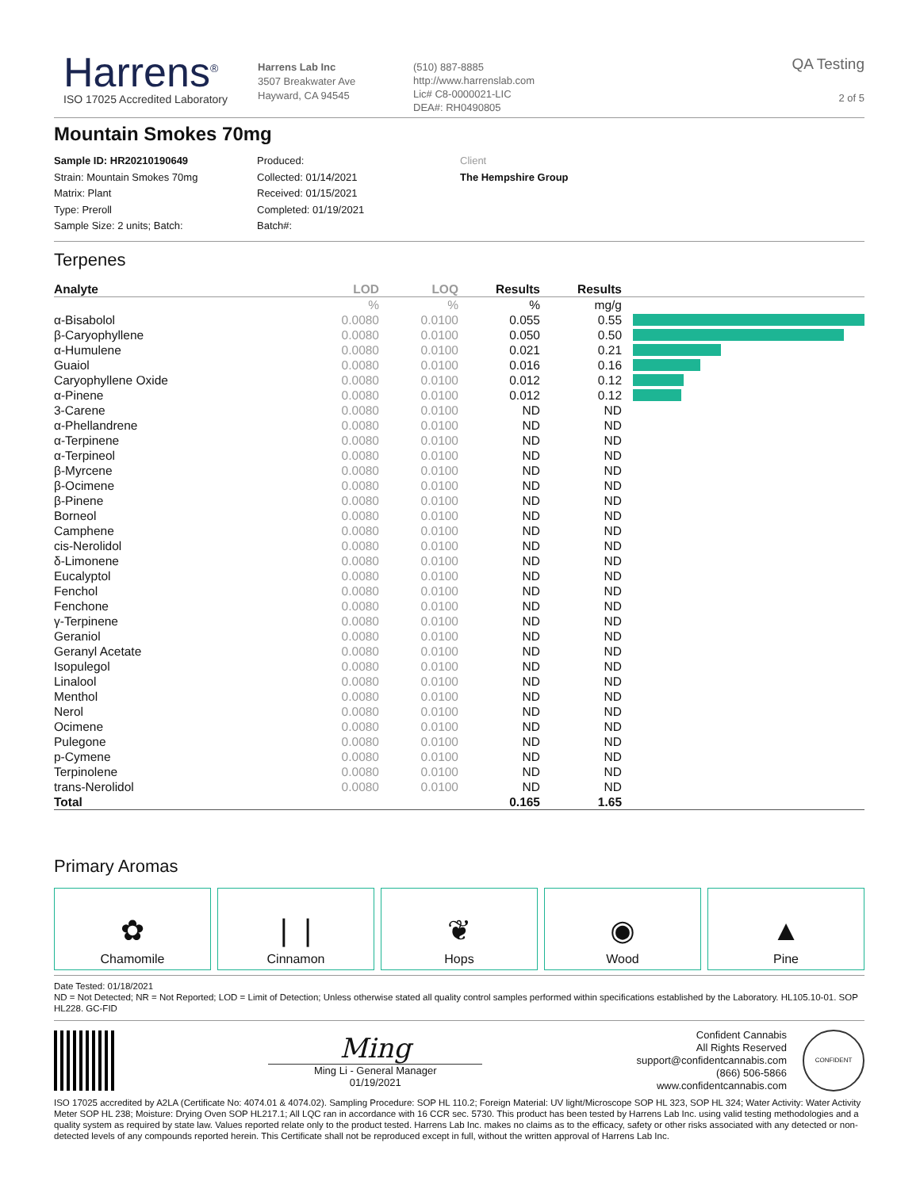Harrens<sup>®</sup>
ISO 17025 Accredited Laboratory
Harrens Lab Inc
3507 Breakwater Ave
Hayward, CA 94545
(510) 887-8885
http://www.harrenslab.com
Lic# C8-0000021-LIC
DEA#: RH0490805
QA Testing
2 of 5
Mountain Smokes 70mg
Sample ID: HR20210190649
Strain: Mountain Smokes 70mg
Matrix: Plant
Type: Preroll
Sample Size: 2 units; Batch:
Produced:
Collected: 01/14/2021
Received: 01/15/2021
Completed: 01/19/2021
Batch#:
Client
The Hempshire Group
Terpenes
| Analyte | LOD | LOQ | Results | Results | |
| --- | --- | --- | --- | --- | --- |
| | % | % | % | mg/g | |
| α-Bisabolol | 0.0080 | 0.0100 | 0.055 | 0.55 | |
| β-Caryophyllene | 0.0080 | 0.0100 | 0.050 | 0.50 | |
| α-Humulene | 0.0080 | 0.0100 | 0.021 | 0.21 | |
| Guaiol | 0.0080 | 0.0100 | 0.016 | 0.16 | |
| Caryophyllene Oxide | 0.0080 | 0.0100 | 0.012 | 0.12 | |
| α-Pinene | 0.0080 | 0.0100 | 0.012 | 0.12 | |
| 3-Carene | 0.0080 | 0.0100 | ND | ND | |
| α-Phellandrene | 0.0080 | 0.0100 | ND | ND | |
| α-Terpinene | 0.0080 | 0.0100 | ND | ND | |
| α-Terpineol | 0.0080 | 0.0100 | ND | ND | |
| β-Myrcene | 0.0080 | 0.0100 | ND | ND | |
| β-Ocimene | 0.0080 | 0.0100 | ND | ND | |
| β-Pinene | 0.0080 | 0.0100 | ND | ND | |
| Borneol | 0.0080 | 0.0100 | ND | ND | |
| Camphene | 0.0080 | 0.0100 | ND | ND | |
| cis-Nerolidol | 0.0080 | 0.0100 | ND | ND | |
| δ-Limonene | 0.0080 | 0.0100 | ND | ND | |
| Eucalyptol | 0.0080 | 0.0100 | ND | ND | |
| Fenchol | 0.0080 | 0.0100 | ND | ND | |
| Fenchone | 0.0080 | 0.0100 | ND | ND | |
| γ-Terpinene | 0.0080 | 0.0100 | ND | ND | |
| Geraniol | 0.0080 | 0.0100 | ND | ND | |
| Geranyl Acetate | 0.0080 | 0.0100 | ND | ND | |
| Isopulegol | 0.0080 | 0.0100 | ND | ND | |
| Linalool | 0.0080 | 0.0100 | ND | ND | |
| Menthol | 0.0080 | 0.0100 | ND | ND | |
| Nerol | 0.0080 | 0.0100 | ND | ND | |
| Ocimene | 0.0080 | 0.0100 | ND | ND | |
| Pulegone | 0.0080 | 0.0100 | ND | ND | |
| p-Cymene | 0.0080 | 0.0100 | ND | ND | |
| Terpinolene | 0.0080 | 0.0100 | ND | ND | |
| trans-Nerolidol | 0.0080 | 0.0100 | ND | ND | |
| Total | | | 0.165 | 1.65 | |
Primary Aromas
✿
Chamomile
❘❘
Cinnamon
❦
Hops
◉
Wood
▲
Pine
Date Tested: 01/18/2021
ND = Not Detected; NR = Not Reported; LOD = Limit of Detection; Unless otherwise stated all quality control samples performed within specifications established by the Laboratory. HL105.10-01. SOP HL228. GC-FID
Ming
Ming Li - General Manager
01/19/2021
Confident Cannabis
All Rights Reserved
support@confidentcannabis.com
(866) 506-5866
www.confidentcannabis.com
CONFIDENT
ISO 17025 accredited by A2LA (Certificate No: 4074.01 & 4074.02). Sampling Procedure: SOP HL 110.2; Foreign Material: UV light/Microscope SOP HL 323, SOP HL 324; Water Activity: Water Activity Meter SOP HL 238; Moisture: Drying Oven SOP HL217.1; All LQC ran in accordance with 16 CCR sec. 5730. This product has been tested by Harrens Lab Inc. using valid testing methodologies and a quality system as required by state law. Values reported relate only to the product tested. Harrens Lab Inc. makes no claims as to the efficacy, safety or other risks associated with any detected or non-detected levels of any compounds reported herein. This Certificate shall not be reproduced except in full, without the written approval of Harrens Lab Inc.